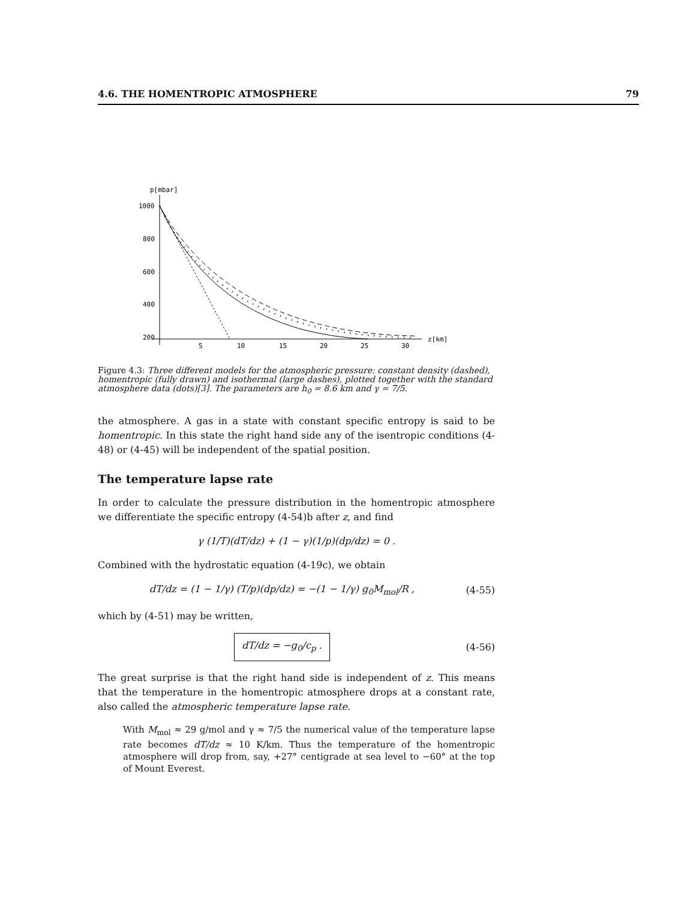4.6. THE HOMENTROPIC ATMOSPHERE 79
p[mbar]
1000
800
600
400
200
5
10
15
20
25
30
z[km]
Figure 4.3: Three different models for the atmospheric pressure: constant density (dashed), homentropic (fully drawn) and isothermal (large dashes), plotted together with the standard atmosphere data (dots)[3]. The parameters are h<sub>0</sub> = 8.6 km and γ = 7/5.
the atmosphere. A gas in a state with constant specific entropy is said to be homentropic. In this state the right hand side any of the isentropic conditions (4-48) or (4-45) will be independent of the spatial position.
The temperature lapse rate
In order to calculate the pressure distribution in the homentropic atmosphere we differentiate the specific entropy (4-54)b after z, and find
γ (1/T)(dT/dz) + (1 − γ)(1/p)(dp/dz) = 0 .
Combined with the hydrostatic equation (4-19c), we obtain
dT/dz = (1 − 1/γ) (T/p)(dp/dz) = −(1 − 1/γ) g<sub>0</sub>M<sub>mol</sub>/R , (4-55)
which by (4-51) may be written,
dT/dz = −g<sub>0</sub>/c<sub>p</sub> . (4-56)
The great surprise is that the right hand side is independent of z. This means that the temperature in the homentropic atmosphere drops at a constant rate, also called the atmospheric temperature lapse rate.
With M<sub>mol</sub> ≈ 29 g/mol and γ ≈ 7/5 the numerical value of the temperature lapse rate becomes dT/dz ≈ 10 K/km. Thus the temperature of the homentropic atmosphere will drop from, say, +27° centigrade at sea level to −60° at the top of Mount Everest.